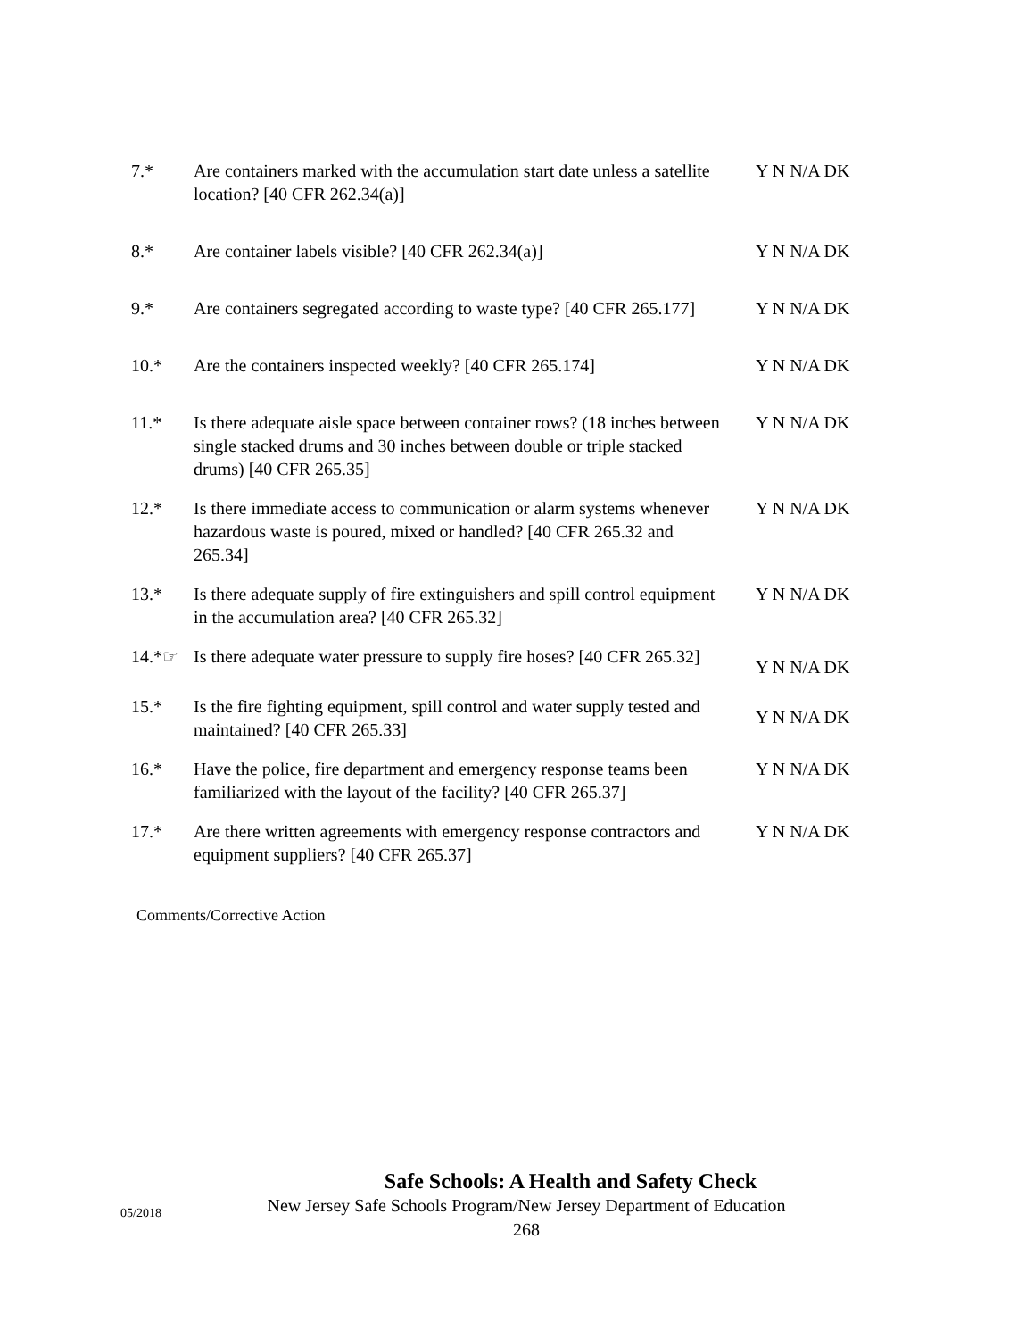7.* Are containers marked with the accumulation start date unless a satellite location? [40 CFR 262.34(a)]
Y N N/A DK
8.* Are container labels visible? [40 CFR 262.34(a)] Y N N/A DK
9.* Are containers segregated according to waste type? [40 CFR 265.177]
Y N N/A DK
10.* Are the containers inspected weekly? [40 CFR 265.174]
Y N N/A DK
11.* Is there adequate aisle space between container rows? (18 inches between single stacked drums and 30 inches between double or triple stacked drums) [40 CFR 265.35]
Y N N/A DK
12.* Is there immediate access to communication or alarm systems whenever hazardous waste is poured, mixed or handled? [40 CFR 265.32 and 265.34]
Y N N/A DK
13.* Is there adequate supply of fire extinguishers and spill control equipment in the accumulation area? [40 CFR 265.32]
Y N N/A DK
14.*☞ Is there adequate water pressure to supply fire hoses? [40 CFR 265.32]
Y N N/A DK
15.* Is the fire fighting equipment, spill control and water supply tested and maintained? [40 CFR 265.33]
Y N N/A DK
16.* Have the police, fire department and emergency response teams been familiarized with the layout of the facility? [40 CFR 265.37]
Y N N/A DK
17.* Are there written agreements with emergency response contractors and equipment suppliers? [40 CFR 265.37]
Y N N/A DK
Comments/Corrective Action
Safe Schools: A Health and Safety Check
05/2018
New Jersey Safe Schools Program/New Jersey Department of Education
268